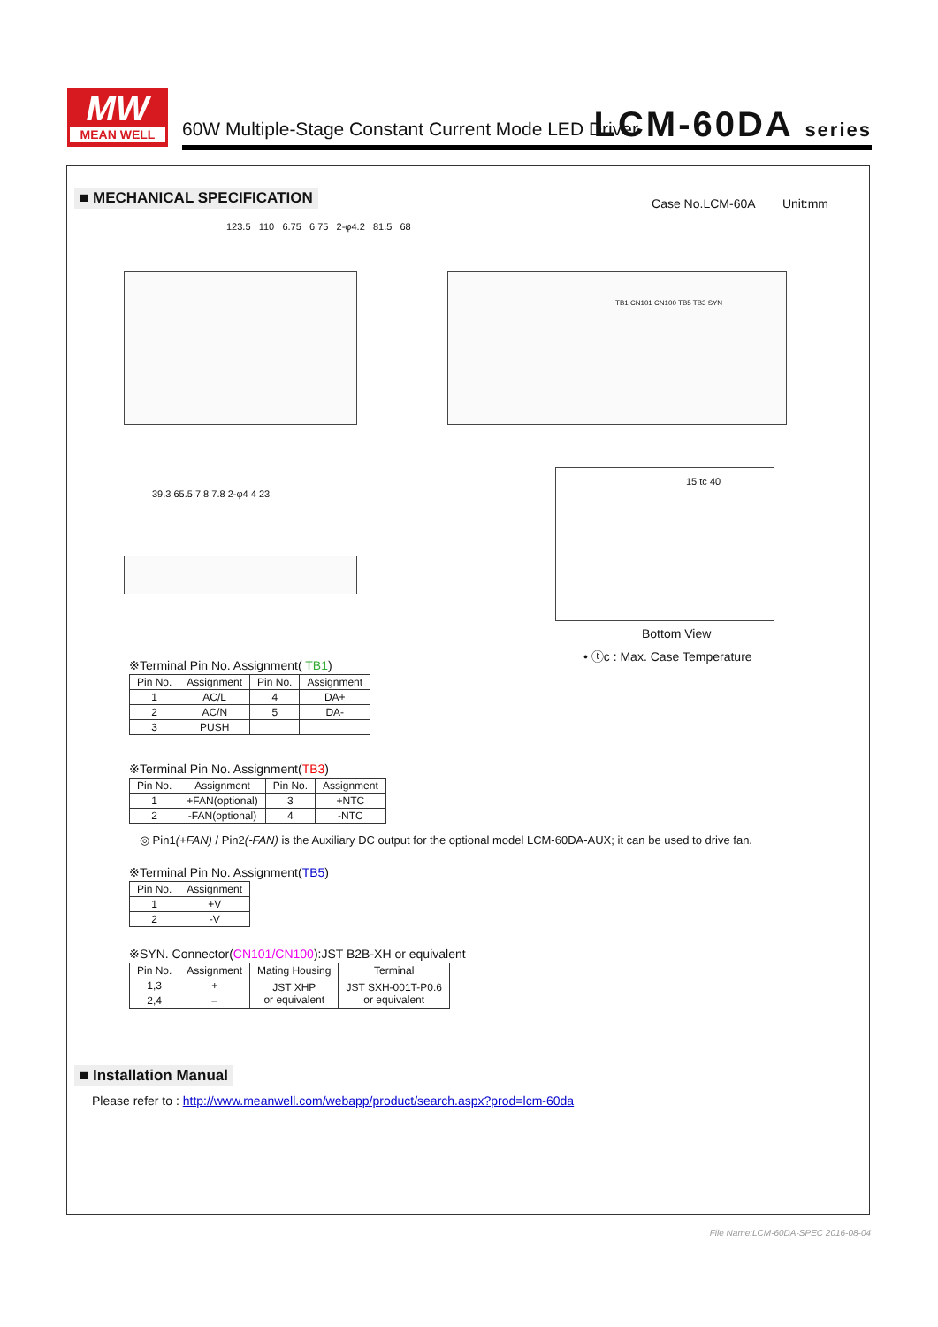MW
MEAN WELL
60W Multiple-Stage Constant Current Mode LED Driver
LCM-60DA series
■ MECHANICAL SPECIFICATION Case No.LCM-60A Unit:mm
123.5 110 6.75 6.75 2-φ4.2 81.5 68
TB1 CN101 CN100 TB5 TB3 SYN
39.3 65.5 7.8 7.8 2-φ4 4 23
15 tc 40
Bottom View
• ⓣc : Max. Case Temperature
※Terminal Pin No. Assignment( TB1)
| Pin No. | Assignment | Pin No. | Assignment |
| --- | --- | --- | --- |
| 1 | AC/L | 4 | DA+ |
| 2 | AC/N | 5 | DA- |
| 3 | PUSH | | |
※Terminal Pin No. Assignment(TB3)
| Pin No. | Assignment | Pin No. | Assignment |
| --- | --- | --- | --- |
| 1 | +FAN(optional) | 3 | +NTC |
| 2 | -FAN(optional) | 4 | -NTC |
◎ Pin1(+FAN) / Pin2(-FAN) is the Auxiliary DC output for the optional model LCM-60DA-AUX; it can be used to drive fan.
※Terminal Pin No. Assignment(TB5)
| Pin No. | Assignment |
| --- | --- |
| 1 | +V |
| 2 | -V |
※SYN. Connector(CN101/CN100):JST B2B-XH or equivalent
| Pin No. | Assignment | Mating Housing | Terminal |
| --- | --- | --- | --- |
| 1,3 | + | JST XHP or equivalent | JST SXH-001T-P0.6 or equivalent |
| 2,4 | – | | |
■ Installation Manual
Please refer to : http://www.meanwell.com/webapp/product/search.aspx?prod=lcm-60da
File Name:LCM-60DA-SPEC 2016-08-04